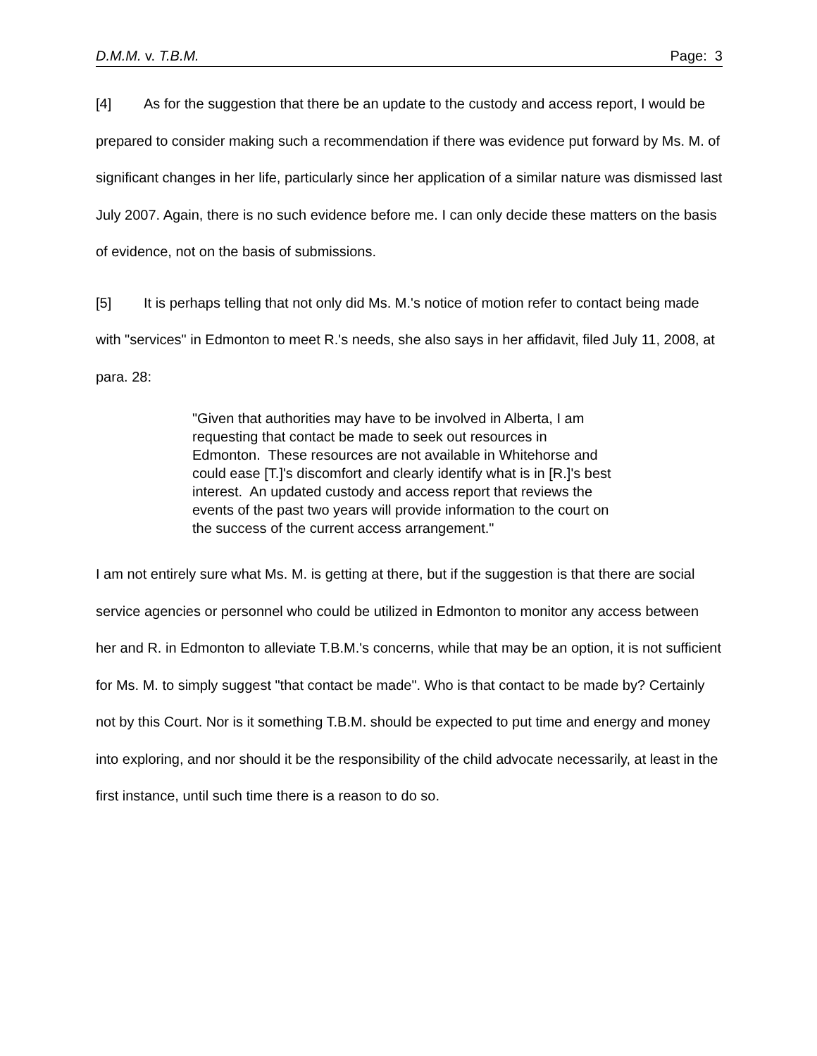D.M.M. v. T.B.M. Page: 3
[4] As for the suggestion that there be an update to the custody and access report, I would be prepared to consider making such a recommendation if there was evidence put forward by Ms. M. of significant changes in her life, particularly since her application of a similar nature was dismissed last July 2007. Again, there is no such evidence before me. I can only decide these matters on the basis of evidence, not on the basis of submissions.
[5] It is perhaps telling that not only did Ms. M.'s notice of motion refer to contact being made with "services" in Edmonton to meet R.'s needs, she also says in her affidavit, filed July 11, 2008, at para. 28:
"Given that authorities may have to be involved in Alberta, I am requesting that contact be made to seek out resources in Edmonton. These resources are not available in Whitehorse and could ease [T.]'s discomfort and clearly identify what is in [R.]'s best interest. An updated custody and access report that reviews the events of the past two years will provide information to the court on the success of the current access arrangement."
I am not entirely sure what Ms. M. is getting at there, but if the suggestion is that there are social service agencies or personnel who could be utilized in Edmonton to monitor any access between her and R. in Edmonton to alleviate T.B.M.'s concerns, while that may be an option, it is not sufficient for Ms. M. to simply suggest "that contact be made". Who is that contact to be made by? Certainly not by this Court. Nor is it something T.B.M. should be expected to put time and energy and money into exploring, and nor should it be the responsibility of the child advocate necessarily, at least in the first instance, until such time there is a reason to do so.